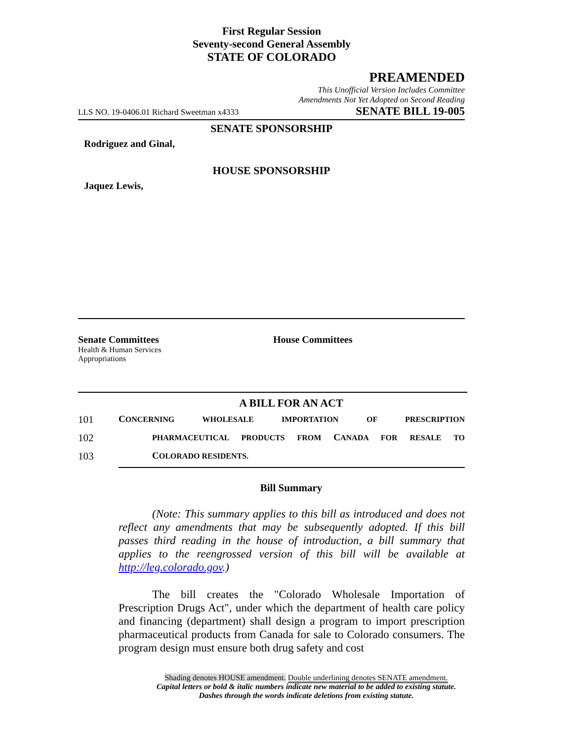First Regular Session
Seventy-second General Assembly
STATE OF COLORADO
PREAMENDED
This Unofficial Version Includes Committee
Amendments Not Yet Adopted on Second Reading
LLS NO. 19-0406.01 Richard Sweetman x4333 SENATE BILL 19-005
SENATE SPONSORSHIP
Rodriguez and Ginal,
HOUSE SPONSORSHIP
Jaquez Lewis,
Senate Committees
Health & Human Services
Appropriations
House Committees
A BILL FOR AN ACT
101 CONCERNING WHOLESALE IMPORTATION OF PRESCRIPTION
102 PHARMACEUTICAL PRODUCTS FROM CANADA FOR RESALE TO
103 COLORADO RESIDENTS.
Bill Summary
(Note: This summary applies to this bill as introduced and does not reflect any amendments that may be subsequently adopted. If this bill passes third reading in the house of introduction, a bill summary that applies to the reengrossed version of this bill will be available at http://leg.colorado.gov.)
The bill creates the "Colorado Wholesale Importation of Prescription Drugs Act", under which the department of health care policy and financing (department) shall design a program to import prescription pharmaceutical products from Canada for sale to Colorado consumers. The program design must ensure both drug safety and cost
Shading denotes HOUSE amendment. Double underlining denotes SENATE amendment.
Capital letters or bold & italic numbers indicate new material to be added to existing statute.
Dashes through the words indicate deletions from existing statute.